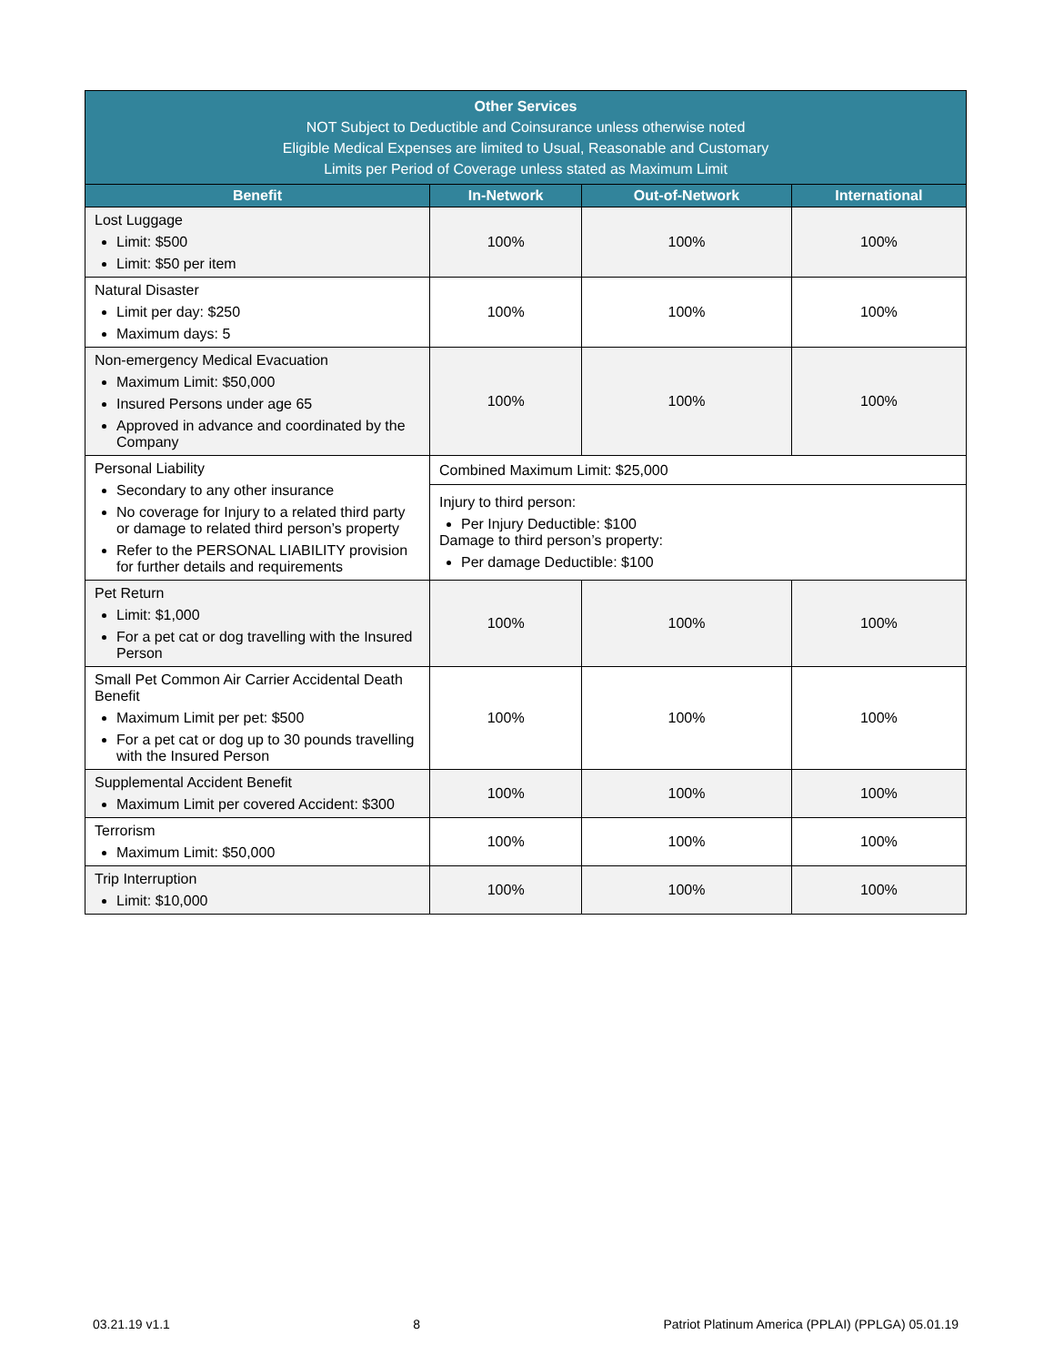| Other Services NOT Subject to Deductible and Coinsurance unless otherwise noted Eligible Medical Expenses are limited to Usual, Reasonable and Customary Limits per Period of Coverage unless stated as Maximum Limit | | | |
| Benefit | In-Network | Out-of-Network | International |
| Lost Luggage Limit: $500 Limit: $50 per item | 100% | 100% | 100% |
| Natural Disaster Limit per day: $250 Maximum days: 5 | 100% | 100% | 100% |
| Non-emergency Medical Evacuation Maximum Limit: $50,000 Insured Persons under age 65 Approved in advance and coordinated by the Company | 100% | 100% | 100% |
| Personal Liability Secondary to any other insurance No coverage for Injury to a related third party or damage to related third person’s property Refer to the PERSONAL LIABILITY provision for further details and requirements | Combined Maximum Limit: $25,000 | | |
| | Injury to third person: Per Injury Deductible: $100 Damage to third person’s property: Per damage Deductible: $100 | | |
| Pet Return Limit: $1,000 For a pet cat or dog travelling with the Insured Person | 100% | 100% | 100% |
| Small Pet Common Air Carrier Accidental Death Benefit Maximum Limit per pet: $500 For a pet cat or dog up to 30 pounds travelling with the Insured Person | 100% | 100% | 100% |
| Supplemental Accident Benefit Maximum Limit per covered Accident: $300 | 100% | 100% | 100% |
| Terrorism Maximum Limit: $50,000 | 100% | 100% | 100% |
| Trip Interruption Limit: $10,000 | 100% | 100% | 100% |
03.21.19 v1.1 8 Patriot Platinum America (PPLAI) (PPLGA) 05.01.19